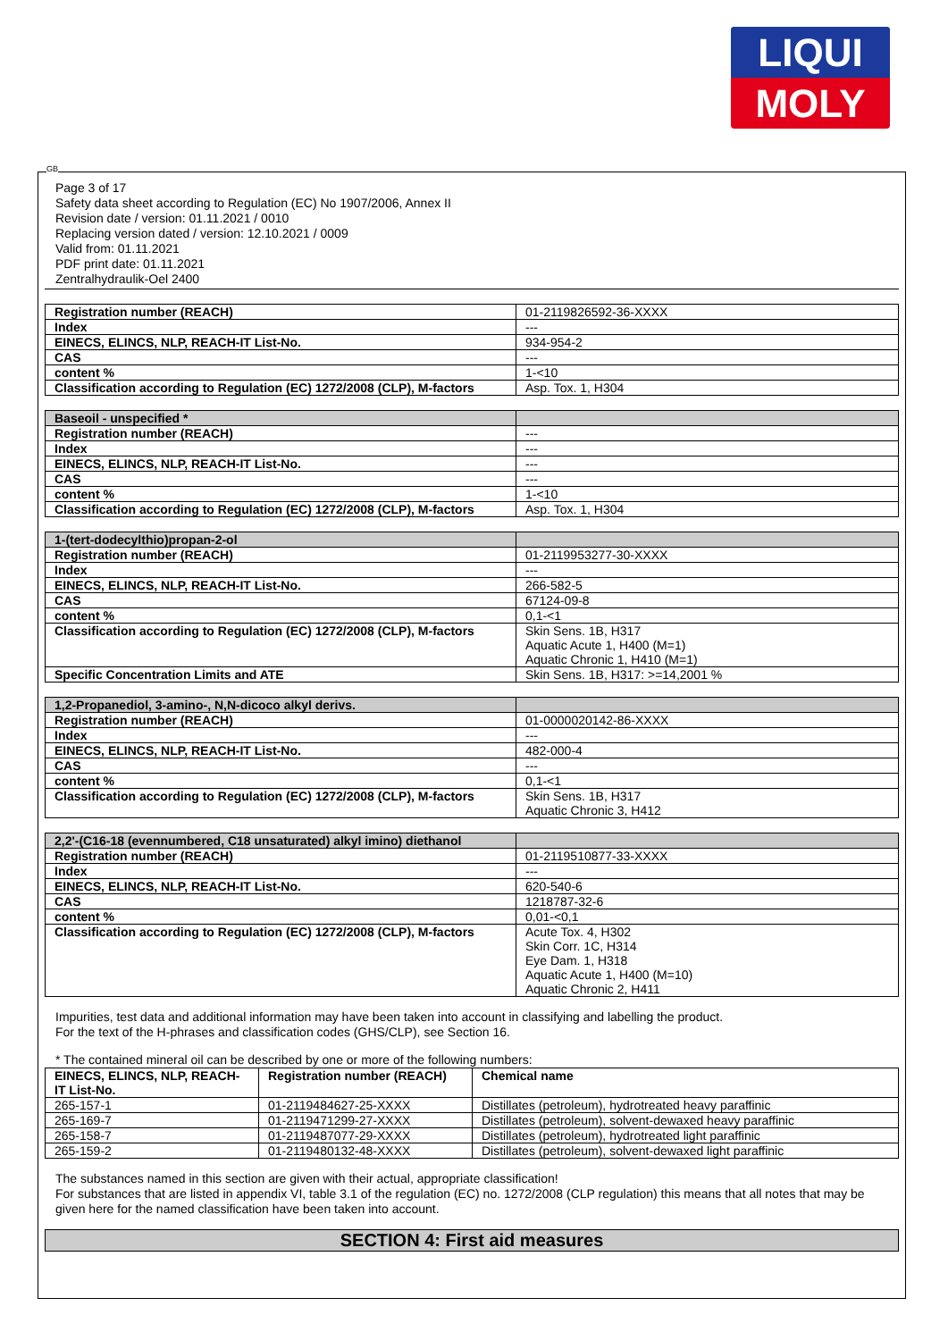LIQUI
MOLY
GB
Page 3 of 17
Safety data sheet according to Regulation (EC) No 1907/2006, Annex II
Revision date / version: 01.11.2021 / 0010
Replacing version dated / version: 12.10.2021 / 0009
Valid from: 01.11.2021
PDF print date: 01.11.2021
Zentralhydraulik-Oel 2400
| Registration number (REACH) | 01-2119826592-36-XXXX |
| Index | --- |
| EINECS, ELINCS, NLP, REACH-IT List-No. | 934-954-2 |
| CAS | --- |
| content % | 1-<10 |
| Classification according to Regulation (EC) 1272/2008 (CLP), M-factors | Asp. Tox. 1, H304 |
| Baseoil - unspecified * | |
| Registration number (REACH) | --- |
| Index | --- |
| EINECS, ELINCS, NLP, REACH-IT List-No. | --- |
| CAS | --- |
| content % | 1-<10 |
| Classification according to Regulation (EC) 1272/2008 (CLP), M-factors | Asp. Tox. 1, H304 |
| 1-(tert-dodecylthio)propan-2-ol | |
| Registration number (REACH) | 01-2119953277-30-XXXX |
| Index | --- |
| EINECS, ELINCS, NLP, REACH-IT List-No. | 266-582-5 |
| CAS | 67124-09-8 |
| content % | 0,1-<1 |
| Classification according to Regulation (EC) 1272/2008 (CLP), M-factors | Skin Sens. 1B, H317 Aquatic Acute 1, H400 (M=1) Aquatic Chronic 1, H410 (M=1) |
| Specific Concentration Limits and ATE | Skin Sens. 1B, H317: >=14,2001 % |
| 1,2-Propanediol, 3-amino-, N,N-dicoco alkyl derivs. | |
| Registration number (REACH) | 01-0000020142-86-XXXX |
| Index | --- |
| EINECS, ELINCS, NLP, REACH-IT List-No. | 482-000-4 |
| CAS | --- |
| content % | 0,1-<1 |
| Classification according to Regulation (EC) 1272/2008 (CLP), M-factors | Skin Sens. 1B, H317 Aquatic Chronic 3, H412 |
| 2,2'-(C16-18 (evennumbered, C18 unsaturated) alkyl imino) diethanol | |
| Registration number (REACH) | 01-2119510877-33-XXXX |
| Index | --- |
| EINECS, ELINCS, NLP, REACH-IT List-No. | 620-540-6 |
| CAS | 1218787-32-6 |
| content % | 0,01-<0,1 |
| Classification according to Regulation (EC) 1272/2008 (CLP), M-factors | Acute Tox. 4, H302 Skin Corr. 1C, H314 Eye Dam. 1, H318 Aquatic Acute 1, H400 (M=10) Aquatic Chronic 2, H411 |
Impurities, test data and additional information may have been taken into account in classifying and labelling the product.
For the text of the H-phrases and classification codes (GHS/CLP), see Section 16.
* The contained mineral oil can be described by one or more of the following numbers:
| EINECS, ELINCS, NLP, REACH-IT List-No. | Registration number (REACH) | Chemical name |
| --- | --- | --- |
| 265-157-1 | 01-2119484627-25-XXXX | Distillates (petroleum), hydrotreated heavy paraffinic |
| 265-169-7 | 01-2119471299-27-XXXX | Distillates (petroleum), solvent-dewaxed heavy paraffinic |
| 265-158-7 | 01-2119487077-29-XXXX | Distillates (petroleum), hydrotreated light paraffinic |
| 265-159-2 | 01-2119480132-48-XXXX | Distillates (petroleum), solvent-dewaxed light paraffinic |
The substances named in this section are given with their actual, appropriate classification!
For substances that are listed in appendix VI, table 3.1 of the regulation (EC) no. 1272/2008 (CLP regulation) this means that all notes that may be given here for the named classification have been taken into account.
SECTION 4: First aid measures